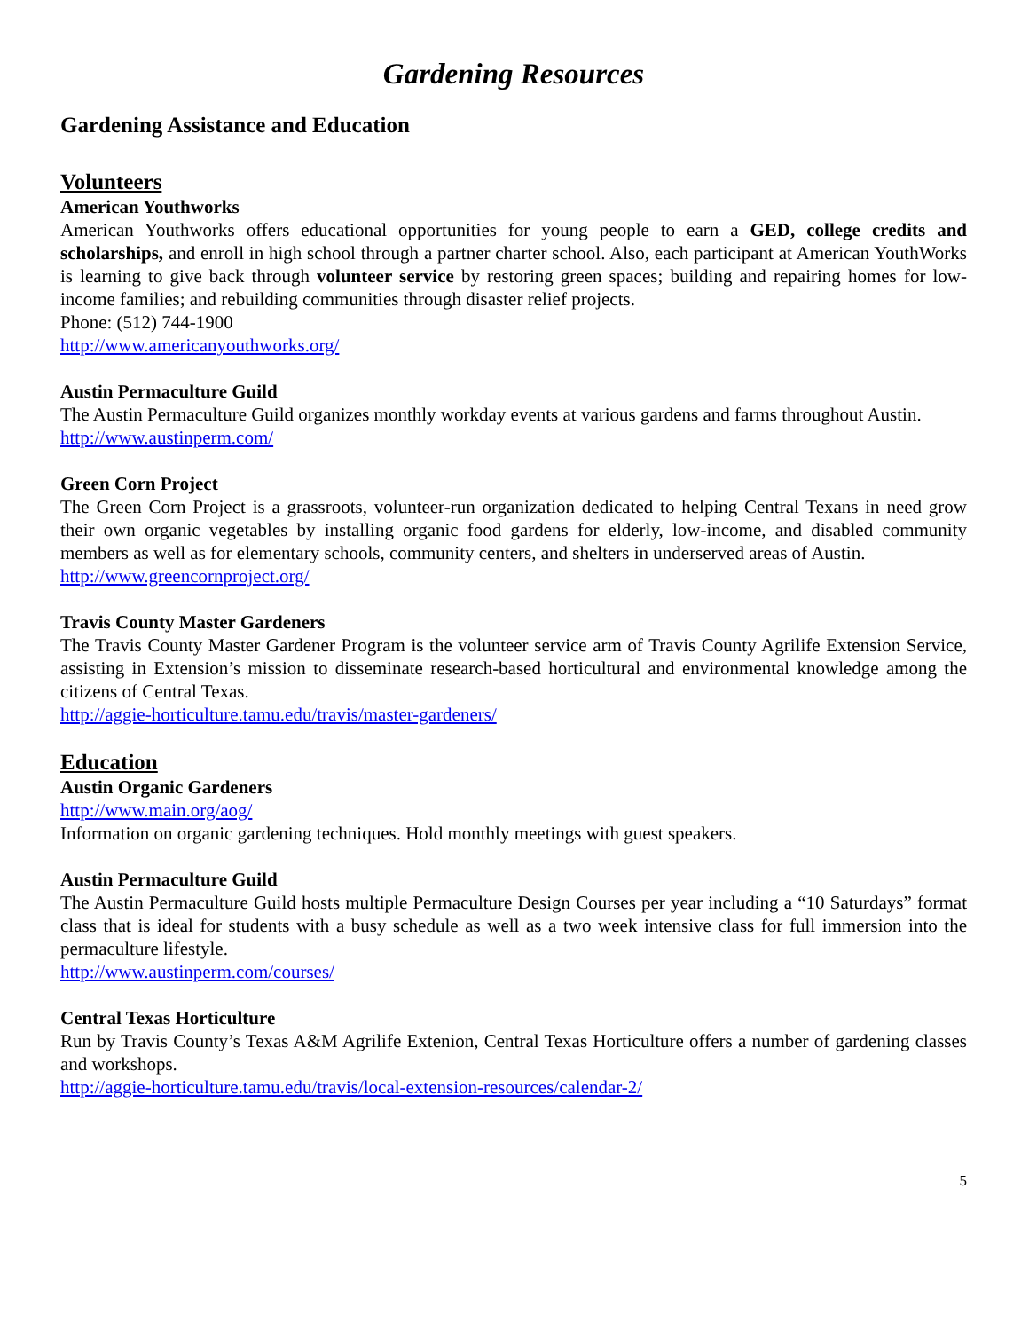Gardening Resources
Gardening Assistance and Education
Volunteers
American Youthworks
American Youthworks offers educational opportunities for young people to earn a GED, college credits and scholarships, and enroll in high school through a partner charter school. Also, each participant at American YouthWorks is learning to give back through volunteer service by restoring green spaces; building and repairing homes for low-income families; and rebuilding communities through disaster relief projects.
Phone: (512) 744-1900
http://www.americanyouthworks.org/
Austin Permaculture Guild
The Austin Permaculture Guild organizes monthly workday events at various gardens and farms throughout Austin.
http://www.austinperm.com/
Green Corn Project
The Green Corn Project is a grassroots, volunteer-run organization dedicated to helping Central Texans in need grow their own organic vegetables by installing organic food gardens for elderly, low-income, and disabled community members as well as for elementary schools, community centers, and shelters in underserved areas of Austin.
http://www.greencornproject.org/
Travis County Master Gardeners
The Travis County Master Gardener Program is the volunteer service arm of Travis County Agrilife Extension Service, assisting in Extension’s mission to disseminate research-based horticultural and environmental knowledge among the citizens of Central Texas.
http://aggie-horticulture.tamu.edu/travis/master-gardeners/
Education
Austin Organic Gardeners
http://www.main.org/aog/
Information on organic gardening techniques. Hold monthly meetings with guest speakers.
Austin Permaculture Guild
The Austin Permaculture Guild hosts multiple Permaculture Design Courses per year including a “10 Saturdays” format class that is ideal for students with a busy schedule as well as a two week intensive class for full immersion into the permaculture lifestyle.
http://www.austinperm.com/courses/
Central Texas Horticulture
Run by Travis County’s Texas A&M Agrilife Extenion, Central Texas Horticulture offers a number of gardening classes and workshops.
http://aggie-horticulture.tamu.edu/travis/local-extension-resources/calendar-2/
5